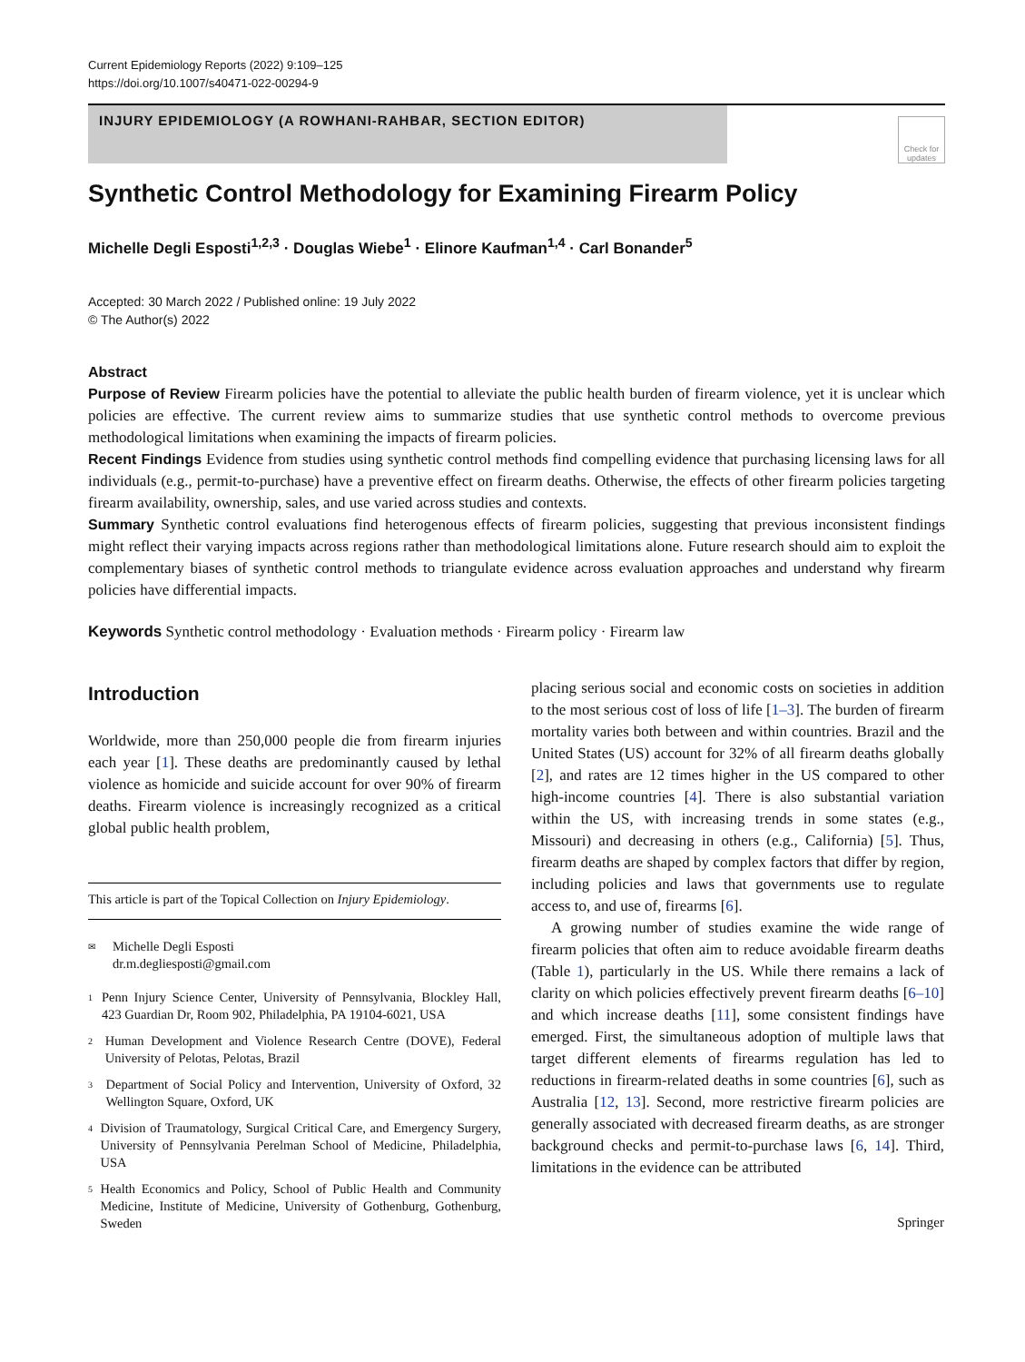Current Epidemiology Reports (2022) 9:109–125
https://doi.org/10.1007/s40471-022-00294-9
INJURY EPIDEMIOLOGY (A ROWHANI-RAHBAR, SECTION EDITOR)
Check for updates
Synthetic Control Methodology for Examining Firearm Policy
Michelle Degli Esposti<sup>1,2,3</sup> · Douglas Wiebe<sup>1</sup> · Elinore Kaufman<sup>1,4</sup> · Carl Bonander<sup>5</sup>
Accepted: 30 March 2022 / Published online: 19 July 2022
© The Author(s) 2022
Abstract
Purpose of Review Firearm policies have the potential to alleviate the public health burden of firearm violence, yet it is unclear which policies are effective. The current review aims to summarize studies that use synthetic control methods to overcome previous methodological limitations when examining the impacts of firearm policies.
Recent Findings Evidence from studies using synthetic control methods find compelling evidence that purchasing licensing laws for all individuals (e.g., permit-to-purchase) have a preventive effect on firearm deaths. Otherwise, the effects of other firearm policies targeting firearm availability, ownership, sales, and use varied across studies and contexts.
Summary Synthetic control evaluations find heterogenous effects of firearm policies, suggesting that previous inconsistent findings might reflect their varying impacts across regions rather than methodological limitations alone. Future research should aim to exploit the complementary biases of synthetic control methods to triangulate evidence across evaluation approaches and understand why firearm policies have differential impacts.
Keywords Synthetic control methodology · Evaluation methods · Firearm policy · Firearm law
Introduction
Worldwide, more than 250,000 people die from firearm injuries each year [1]. These deaths are predominantly caused by lethal violence as homicide and suicide account for over 90% of firearm deaths. Firearm violence is increasingly recognized as a critical global public health problem,
This article is part of the Topical Collection on Injury Epidemiology.
✉ Michelle Degli Esposti
dr.m.degliesposti@gmail.com
1 Penn Injury Science Center, University of Pennsylvania, Blockley Hall, 423 Guardian Dr, Room 902, Philadelphia, PA 19104-6021, USA
2 Human Development and Violence Research Centre (DOVE), Federal University of Pelotas, Pelotas, Brazil
3 Department of Social Policy and Intervention, University of Oxford, 32 Wellington Square, Oxford, UK
4 Division of Traumatology, Surgical Critical Care, and Emergency Surgery, University of Pennsylvania Perelman School of Medicine, Philadelphia, USA
5 Health Economics and Policy, School of Public Health and Community Medicine, Institute of Medicine, University of Gothenburg, Gothenburg, Sweden
placing serious social and economic costs on societies in addition to the most serious cost of loss of life [1–3]. The burden of firearm mortality varies both between and within countries. Brazil and the United States (US) account for 32% of all firearm deaths globally [2], and rates are 12 times higher in the US compared to other high-income countries [4]. There is also substantial variation within the US, with increasing trends in some states (e.g., Missouri) and decreasing in others (e.g., California) [5]. Thus, firearm deaths are shaped by complex factors that differ by region, including policies and laws that governments use to regulate access to, and use of, firearms [6].
A growing number of studies examine the wide range of firearm policies that often aim to reduce avoidable firearm deaths (Table 1), particularly in the US. While there remains a lack of clarity on which policies effectively prevent firearm deaths [6–10] and which increase deaths [11], some consistent findings have emerged. First, the simultaneous adoption of multiple laws that target different elements of firearms regulation has led to reductions in firearm-related deaths in some countries [6], such as Australia [12, 13]. Second, more restrictive firearm policies are generally associated with decreased firearm deaths, as are stronger background checks and permit-to-purchase laws [6, 14]. Third, limitations in the evidence can be attributed
Springer